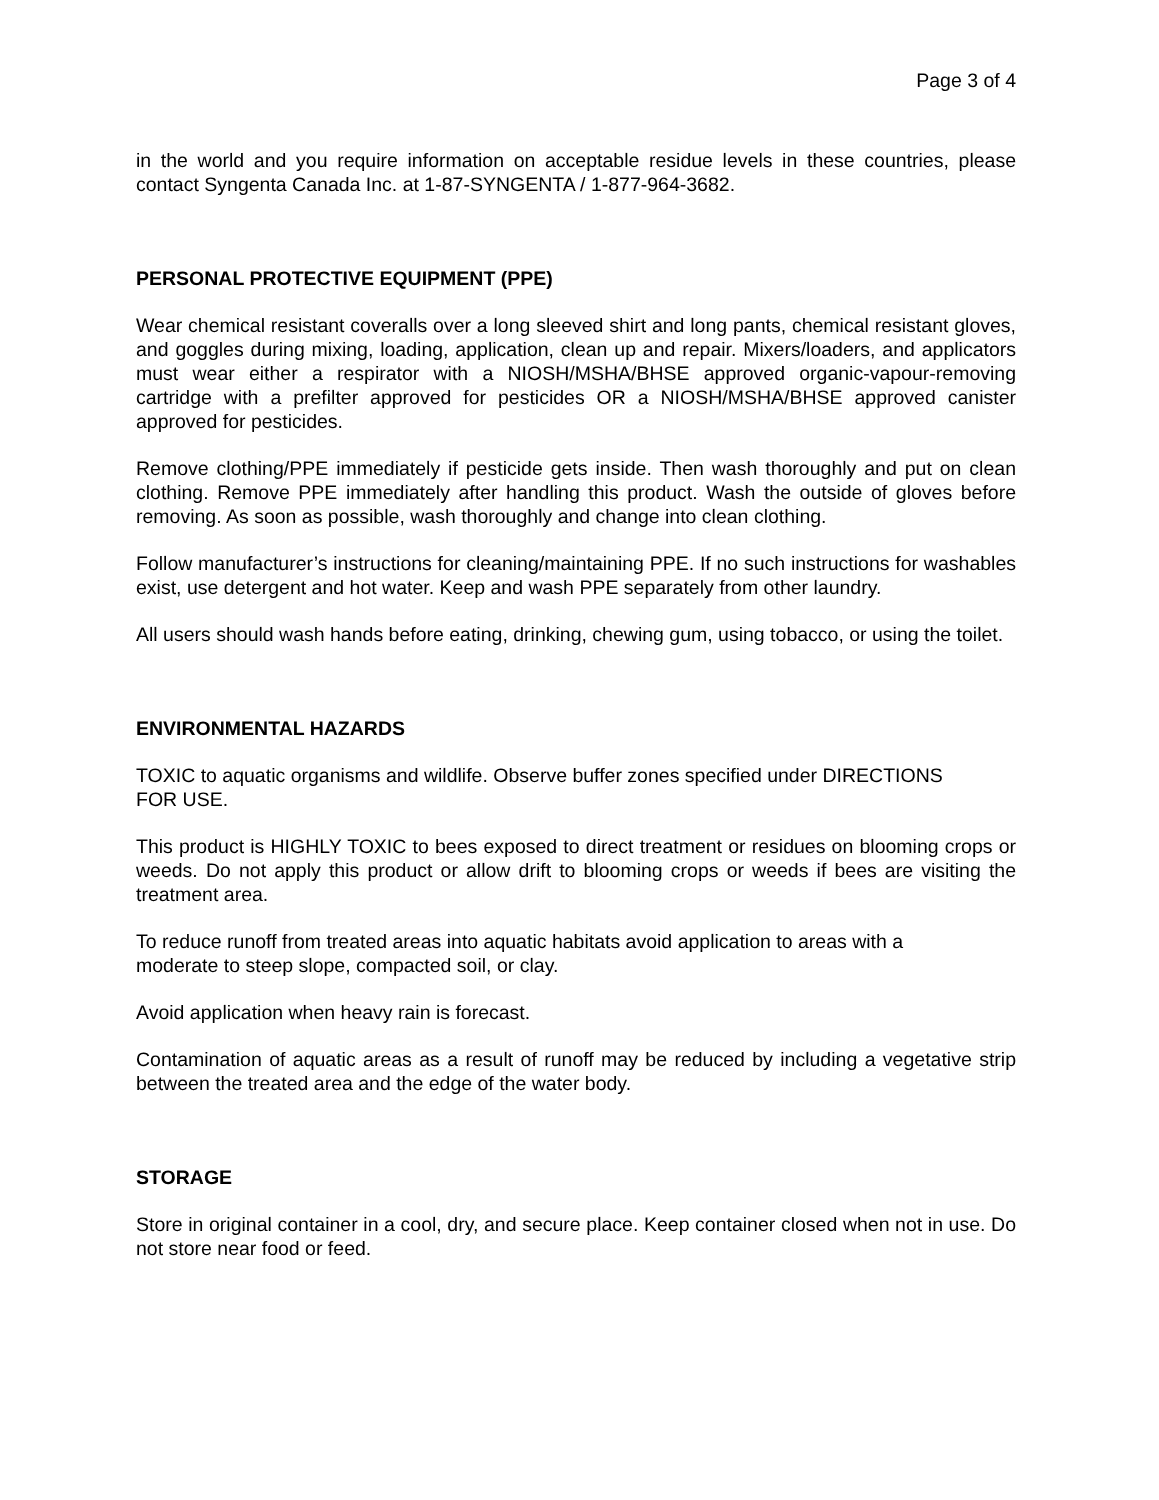Page 3 of 4
in the world and you require information on acceptable residue levels in these countries, please contact Syngenta Canada Inc. at 1-87-SYNGENTA / 1-877-964-3682.
PERSONAL PROTECTIVE EQUIPMENT (PPE)
Wear chemical resistant coveralls over a long sleeved shirt and long pants, chemical resistant gloves, and goggles during mixing, loading, application, clean up and repair. Mixers/loaders, and applicators must wear either a respirator with a NIOSH/MSHA/BHSE approved organic-vapour-removing cartridge with a prefilter approved for pesticides OR a NIOSH/MSHA/BHSE approved canister approved for pesticides.
Remove clothing/PPE immediately if pesticide gets inside. Then wash thoroughly and put on clean clothing. Remove PPE immediately after handling this product. Wash the outside of gloves before removing. As soon as possible, wash thoroughly and change into clean clothing.
Follow manufacturer’s instructions for cleaning/maintaining PPE. If no such instructions for washables exist, use detergent and hot water. Keep and wash PPE separately from other laundry.
All users should wash hands before eating, drinking, chewing gum, using tobacco, or using the toilet.
ENVIRONMENTAL HAZARDS
TOXIC to aquatic organisms and wildlife. Observe buffer zones specified under DIRECTIONS
FOR USE.
This product is HIGHLY TOXIC to bees exposed to direct treatment or residues on blooming crops or weeds. Do not apply this product or allow drift to blooming crops or weeds if bees are visiting the treatment area.
To reduce runoff from treated areas into aquatic habitats avoid application to areas with a
moderate to steep slope, compacted soil, or clay.
Avoid application when heavy rain is forecast.
Contamination of aquatic areas as a result of runoff may be reduced by including a vegetative strip between the treated area and the edge of the water body.
STORAGE
Store in original container in a cool, dry, and secure place. Keep container closed when not in use. Do not store near food or feed.